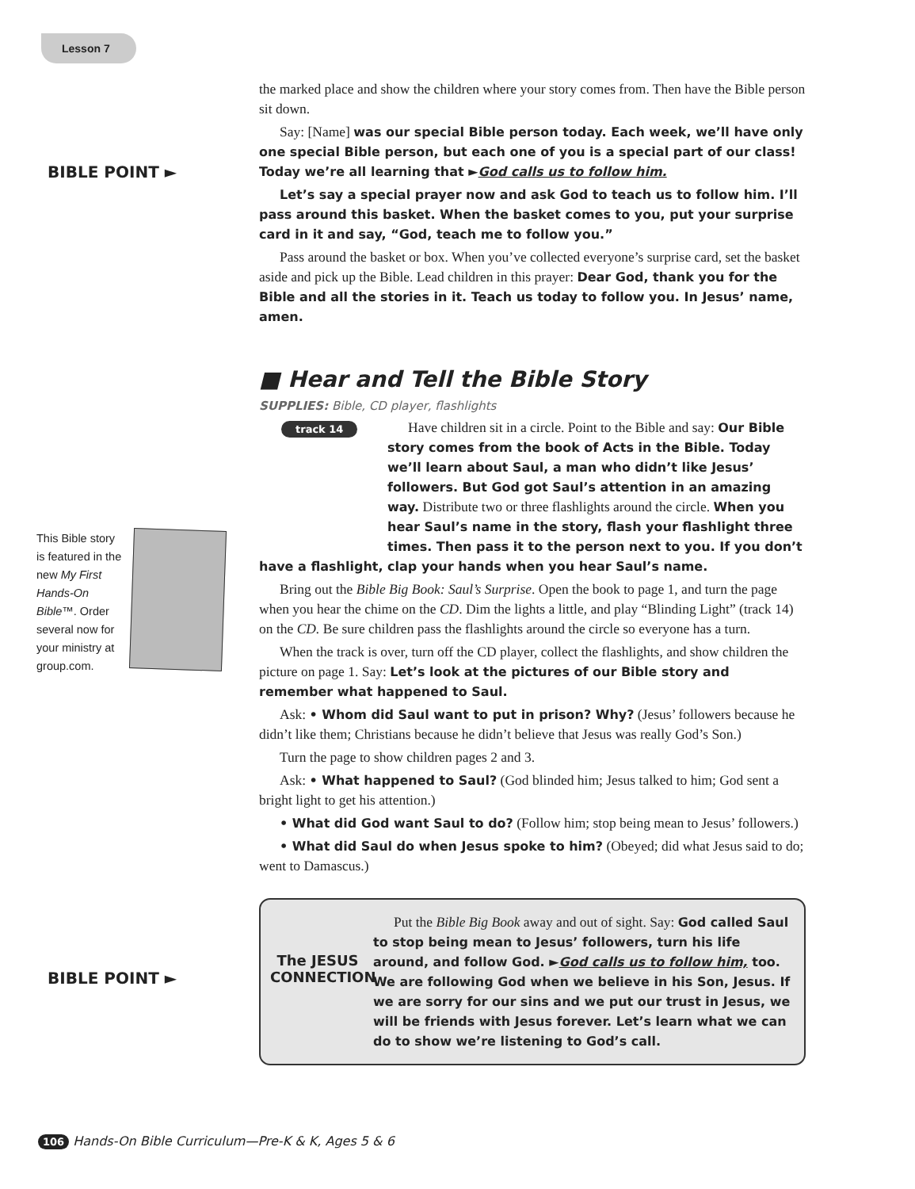Lesson 7
BIBLE POINT ►
This Bible story is featured in the new My First Hands-On Bible™. Order several now for your ministry at group.com.
BIBLE POINT ►
the marked place and show the children where your story comes from. Then have the Bible person sit down.
Say: [Name] was our special Bible person today. Each week, we’ll have only one special Bible person, but each one of you is a special part of our class! Today we’re all learning that ►God calls us to follow him.
Let’s say a special prayer now and ask God to teach us to follow him. I’ll pass around this basket. When the basket comes to you, put your surprise card in it and say, “God, teach me to follow you.”
Pass around the basket or box. When you’ve collected everyone’s surprise card, set the basket aside and pick up the Bible. Lead children in this prayer: Dear God, thank you for the Bible and all the stories in it. Teach us today to follow you. In Jesus’ name, amen.
■ Hear and Tell the Bible Story
SUPPLIES: Bible, CD player, flashlights
track 14
Have children sit in a circle. Point to the Bible and say: Our Bible story comes from the book of Acts in the Bible. Today we’ll learn about Saul, a man who didn’t like Jesus’ followers. But God got Saul’s attention in an amazing way. Distribute two or three flashlights around the circle. When you hear Saul’s name in the story, flash your flashlight three times. Then pass it to the person next to you. If you don’t have a flashlight, clap your hands when you hear Saul’s name.
Bring out the Bible Big Book: Saul’s Surprise. Open the book to page 1, and turn the page when you hear the chime on the CD. Dim the lights a little, and play “Blinding Light” (track 14) on the CD. Be sure children pass the flashlights around the circle so everyone has a turn.
When the track is over, turn off the CD player, collect the flashlights, and show children the picture on page 1. Say: Let’s look at the pictures of our Bible story and remember what happened to Saul.
Ask: • Whom did Saul want to put in prison? Why? (Jesus’ followers because he didn’t like them; Christians because he didn’t believe that Jesus was really God’s Son.)
Turn the page to show children pages 2 and 3.
Ask: • What happened to Saul? (God blinded him; Jesus talked to him; God sent a bright light to get his attention.)
• What did God want Saul to do? (Follow him; stop being mean to Jesus’ followers.)
• What did Saul do when Jesus spoke to him? (Obeyed; did what Jesus said to do; went to Damascus.)
The JESUS CONNECTION
Put the Bible Big Book away and out of sight. Say: God called Saul to stop being mean to Jesus’ followers, turn his life around, and follow God. ►God calls us to follow him, too. We are following God when we believe in his Son, Jesus. If we are sorry for our sins and we put our trust in Jesus, we will be friends with Jesus forever. Let’s learn what we can do to show we’re listening to God’s call.
106 Hands-On Bible Curriculum—Pre-K & K, Ages 5 & 6